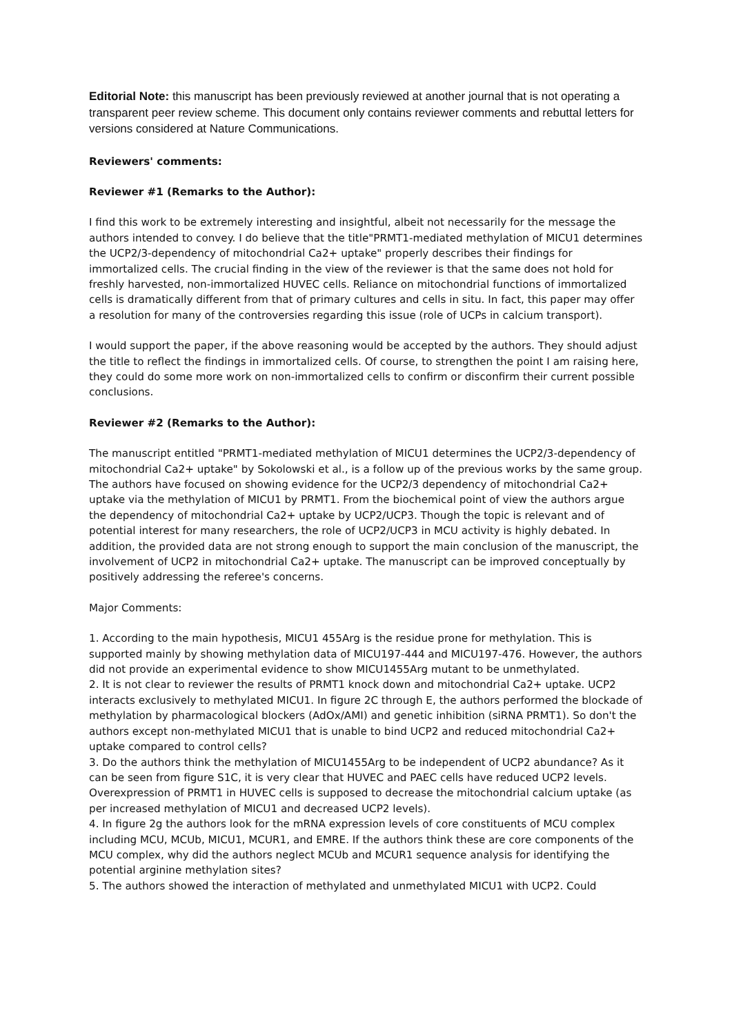Editorial Note: this manuscript has been previously reviewed at another journal that is not operating a transparent peer review scheme. This document only contains reviewer comments and rebuttal letters for versions considered at Nature Communications.
Reviewers' comments:
Reviewer #1 (Remarks to the Author):
I find this work to be extremely interesting and insightful, albeit not necessarily for the message the authors intended to convey. I do believe that the title"PRMT1-mediated methylation of MICU1 determines the UCP2/3-dependency of mitochondrial Ca2+ uptake" properly describes their findings for immortalized cells. The crucial finding in the view of the reviewer is that the same does not hold for freshly harvested, non-immortalized HUVEC cells. Reliance on mitochondrial functions of immortalized cells is dramatically different from that of primary cultures and cells in situ. In fact, this paper may offer a resolution for many of the controversies regarding this issue (role of UCPs in calcium transport).
I would support the paper, if the above reasoning would be accepted by the authors. They should adjust the title to reflect the findings in immortalized cells. Of course, to strengthen the point I am raising here, they could do some more work on non-immortalized cells to confirm or disconfirm their current possible conclusions.
Reviewer #2 (Remarks to the Author):
The manuscript entitled "PRMT1-mediated methylation of MICU1 determines the UCP2/3-dependency of mitochondrial Ca2+ uptake" by Sokolowski et al., is a follow up of the previous works by the same group. The authors have focused on showing evidence for the UCP2/3 dependency of mitochondrial Ca2+ uptake via the methylation of MICU1 by PRMT1. From the biochemical point of view the authors argue the dependency of mitochondrial Ca2+ uptake by UCP2/UCP3. Though the topic is relevant and of potential interest for many researchers, the role of UCP2/UCP3 in MCU activity is highly debated. In addition, the provided data are not strong enough to support the main conclusion of the manuscript, the involvement of UCP2 in mitochondrial Ca2+ uptake. The manuscript can be improved conceptually by positively addressing the referee's concerns.
Major Comments:
1. According to the main hypothesis, MICU1 455Arg is the residue prone for methylation. This is supported mainly by showing methylation data of MICU197-444 and MICU197-476. However, the authors did not provide an experimental evidence to show MICU1455Arg mutant to be unmethylated.
2. It is not clear to reviewer the results of PRMT1 knock down and mitochondrial Ca2+ uptake. UCP2 interacts exclusively to methylated MICU1. In figure 2C through E, the authors performed the blockade of methylation by pharmacological blockers (AdOx/AMI) and genetic inhibition (siRNA PRMT1). So don't the authors except non-methylated MICU1 that is unable to bind UCP2 and reduced mitochondrial Ca2+ uptake compared to control cells?
3. Do the authors think the methylation of MICU1455Arg to be independent of UCP2 abundance? As it can be seen from figure S1C, it is very clear that HUVEC and PAEC cells have reduced UCP2 levels. Overexpression of PRMT1 in HUVEC cells is supposed to decrease the mitochondrial calcium uptake (as per increased methylation of MICU1 and decreased UCP2 levels).
4. In figure 2g the authors look for the mRNA expression levels of core constituents of MCU complex including MCU, MCUb, MICU1, MCUR1, and EMRE. If the authors think these are core components of the MCU complex, why did the authors neglect MCUb and MCUR1 sequence analysis for identifying the potential arginine methylation sites?
5. The authors showed the interaction of methylated and unmethylated MICU1 with UCP2. Could